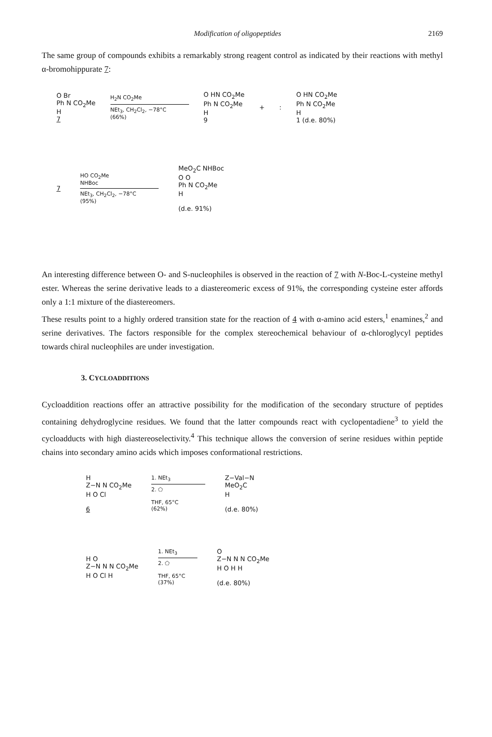Modification of oligopeptides 2169
The same group of compounds exhibits a remarkably strong reagent control as indicated by their reactions with methyl α-bromohippurate 7:
O Br
Ph N CO<sub>2</sub>Me
H
7
H<sub>2</sub>N CO<sub>2</sub>Me
NEt<sub>3</sub>, CH<sub>2</sub>Cl<sub>2</sub>, −78°C
(66%)
O HN CO<sub>2</sub>Me
Ph N CO<sub>2</sub>Me
H
9
+ :
O HN CO<sub>2</sub>Me
Ph N CO<sub>2</sub>Me
H
1 (d.e. 80%)
7
HO CO<sub>2</sub>Me
NHBoc
NEt<sub>3</sub>, CH<sub>2</sub>Cl<sub>2</sub>, −78°C
(95%)
MeO<sub>2</sub>C NHBoc
O O
Ph N CO<sub>2</sub>Me
H
(d.e. 91%)
An interesting difference between O- and S-nucleophiles is observed in the reaction of 7 with N-Boc-L-cysteine methyl ester. Whereas the serine derivative leads to a diastereomeric excess of 91%, the corresponding cysteine ester affords only a 1:1 mixture of the diastereomers.
These results point to a highly ordered transition state for the reaction of 4 with α-amino acid esters,<sup>1</sup> enamines,<sup>2</sup> and serine derivatives. The factors responsible for the complex stereochemical behaviour of α-chloroglycyl peptides towards chiral nucleophiles are under investigation.
3. CYCLOADDITIONS
Cycloaddition reactions offer an attractive possibility for the modification of the secondary structure of peptides containing dehydroglycine residues. We found that the latter compounds react with cyclopentadiene<sup>3</sup> to yield the cycloadducts with high diastereoselectivity.<sup>4</sup> This technique allows the conversion of serine residues within peptide chains into secondary amino acids which imposes conformational restrictions.
H
Z−N N CO<sub>2</sub>Me
H O Cl
6
1. NEt<sub>3</sub>
2. ⬠
THF, 65°C
(62%)
Z−Val−N
MeO<sub>2</sub>C
H
(d.e. 80%)
H O
Z−N N N CO<sub>2</sub>Me
H O Cl H
1. NEt<sub>3</sub>
2. ⬠
THF, 65°C
(37%)
O
Z−N N N CO<sub>2</sub>Me
H O H H
(d.e. 80%)